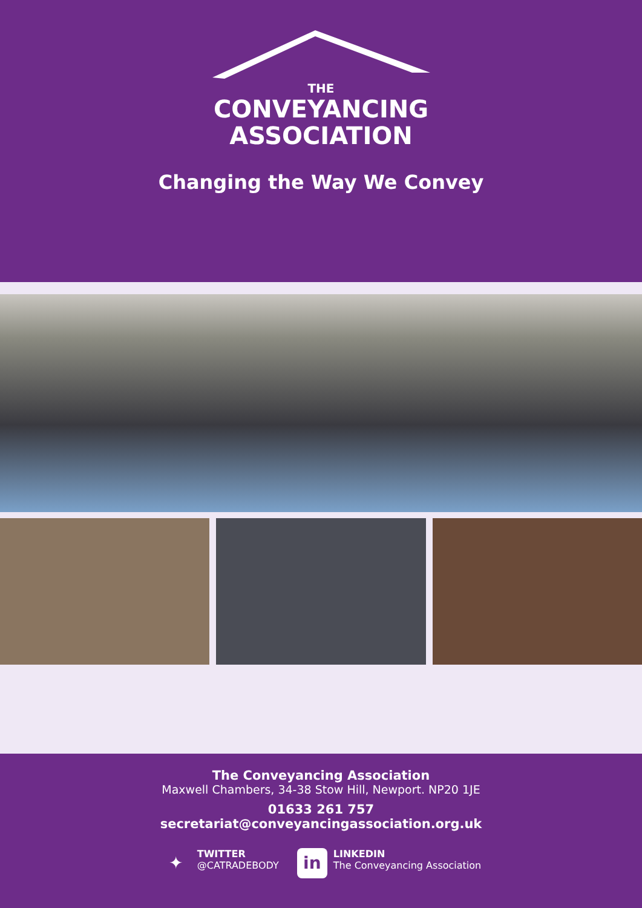THE
CONVEYANCING
ASSOCIATION
Changing the Way We Convey
The Conveyancing Association
Maxwell Chambers, 34-38 Stow Hill, Newport. NP20 1JE
01633 261 757
secretariat@conveyancingassociation.org.uk
✦
TWITTER
@CATRADEBODY
in
LINKEDIN
The Conveyancing Association